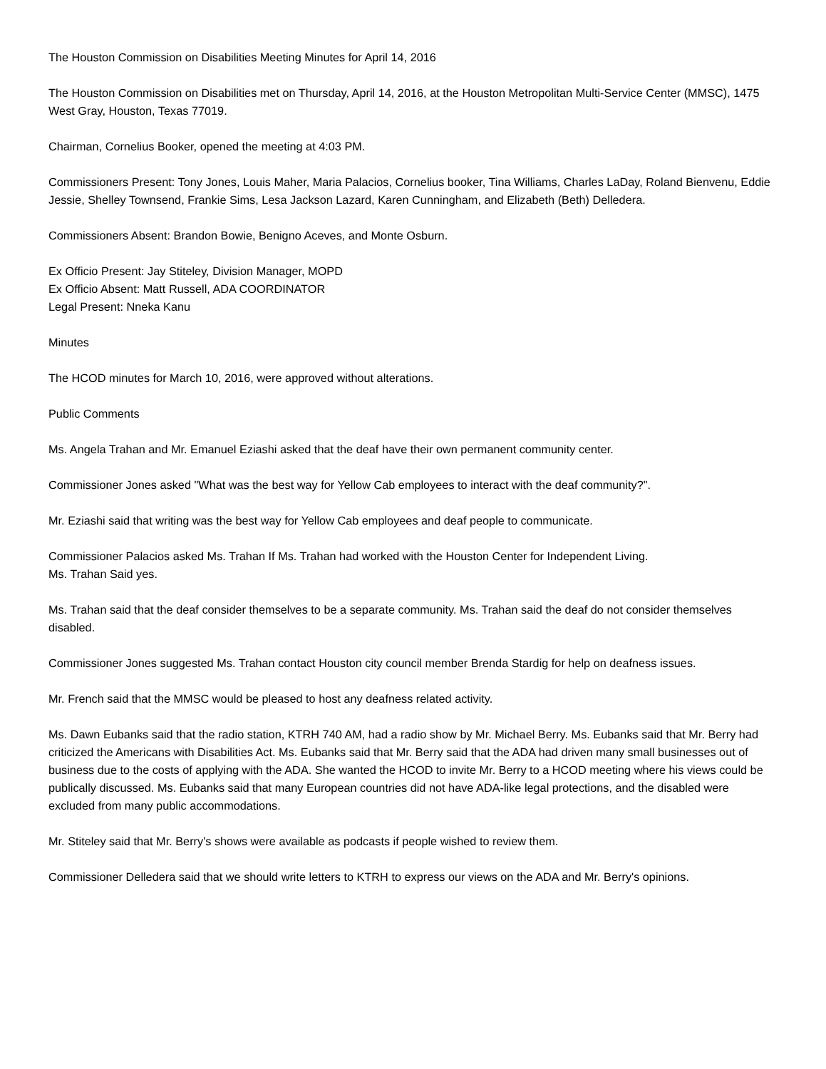The Houston Commission on Disabilities Meeting Minutes for April 14, 2016
The Houston Commission on Disabilities met on Thursday, April 14, 2016, at the Houston Metropolitan Multi-Service Center (MMSC), 1475 West Gray, Houston, Texas 77019.
Chairman, Cornelius Booker, opened the meeting at 4:03 PM.
Commissioners Present: Tony Jones, Louis Maher, Maria Palacios, Cornelius booker, Tina Williams, Charles LaDay, Roland Bienvenu, Eddie Jessie, Shelley Townsend, Frankie Sims, Lesa Jackson Lazard, Karen Cunningham, and Elizabeth (Beth) Delledera.
Commissioners Absent: Brandon Bowie, Benigno Aceves, and Monte Osburn.
Ex Officio Present: Jay Stiteley, Division Manager, MOPD
Ex Officio Absent: Matt Russell, ADA COORDINATOR
Legal Present: Nneka Kanu
Minutes
The HCOD minutes for March 10, 2016, were approved without alterations.
Public Comments
Ms. Angela Trahan and Mr. Emanuel Eziashi asked that the deaf have their own permanent community center.
Commissioner Jones asked "What was the best way for Yellow Cab employees to interact with the deaf community?".
Mr. Eziashi said that writing was the best way for Yellow Cab employees and deaf people to communicate.
Commissioner Palacios asked Ms. Trahan If Ms. Trahan had worked with the Houston Center for Independent Living.
Ms. Trahan Said yes.
Ms. Trahan said that the deaf consider themselves to be a separate community. Ms. Trahan said the deaf do not consider themselves disabled.
Commissioner Jones suggested Ms. Trahan contact Houston city council member Brenda Stardig for help on deafness issues.
Mr. French said that the MMSC would be pleased to host any deafness related activity.
Ms. Dawn Eubanks said that the radio station, KTRH 740 AM, had a radio show by Mr. Michael Berry. Ms. Eubanks said that Mr. Berry had criticized the Americans with Disabilities Act. Ms. Eubanks said that Mr. Berry said that the ADA had driven many small businesses out of business due to the costs of applying with the ADA. She wanted the HCOD to invite Mr. Berry to a HCOD meeting where his views could be publically discussed. Ms. Eubanks said that many European countries did not have ADA-like legal protections, and the disabled were excluded from many public accommodations.
Mr. Stiteley said that Mr. Berry's shows were available as podcasts if people wished to review them.
Commissioner Delledera said that we should write letters to KTRH to express our views on the ADA and Mr. Berry's opinions.